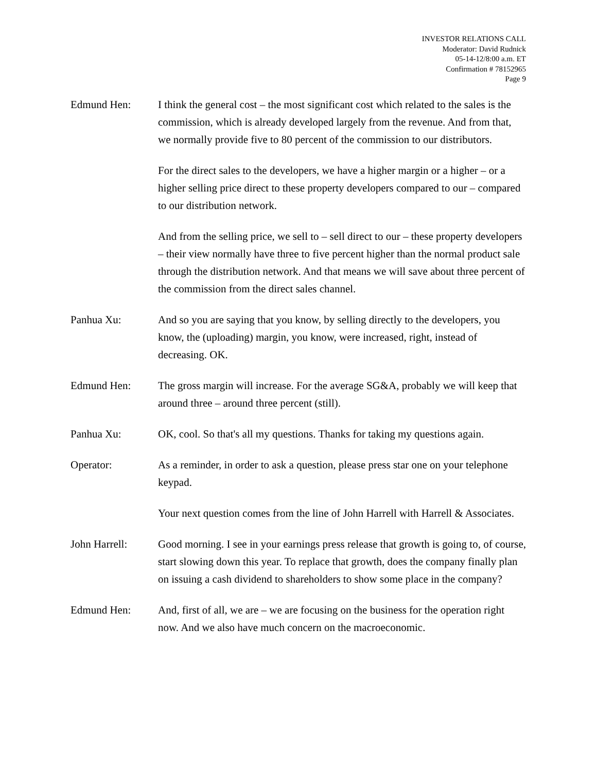INVESTOR RELATIONS CALL
Moderator: David Rudnick
05-14-12/8:00 a.m. ET
Confirmation # 78152965
Page 9
Edmund Hen: I think the general cost – the most significant cost which related to the sales is the commission, which is already developed largely from the revenue. And from that, we normally provide five to 80 percent of the commission to our distributors.
For the direct sales to the developers, we have a higher margin or a higher – or a higher selling price direct to these property developers compared to our – compared to our distribution network.
And from the selling price, we sell to – sell direct to our – these property developers – their view normally have three to five percent higher than the normal product sale through the distribution network. And that means we will save about three percent of the commission from the direct sales channel.
Panhua Xu: And so you are saying that you know, by selling directly to the developers, you know, the (uploading) margin, you know, were increased, right, instead of decreasing. OK.
Edmund Hen: The gross margin will increase. For the average SG&A, probably we will keep that around three – around three percent (still).
Panhua Xu: OK, cool. So that's all my questions. Thanks for taking my questions again.
Operator: As a reminder, in order to ask a question, please press star one on your telephone keypad.
Your next question comes from the line of John Harrell with Harrell & Associates.
John Harrell: Good morning. I see in your earnings press release that growth is going to, of course, start slowing down this year. To replace that growth, does the company finally plan on issuing a cash dividend to shareholders to show some place in the company?
Edmund Hen: And, first of all, we are – we are focusing on the business for the operation right now. And we also have much concern on the macroeconomic.